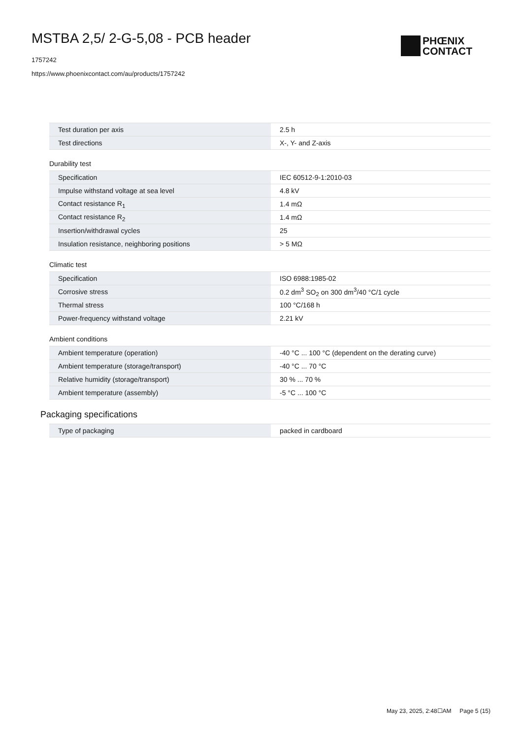MSTBA 2,5/ 2-G-5,08 - PCB header
1757242
https://www.phoenixcontact.com/au/products/1757242
PHŒNIX
CONTACT
| Test duration per axis | 2.5 h |
| Test directions | X-, Y- and Z-axis |
Durability test
| Specification | IEC 60512-9-1:2010-03 |
| Impulse withstand voltage at sea level | 4.8 kV |
| Contact resistance R<sub>1</sub> | 1.4 mΩ |
| Contact resistance R<sub>2</sub> | 1.4 mΩ |
| Insertion/withdrawal cycles | 25 |
| Insulation resistance, neighboring positions | > 5 MΩ |
Climatic test
| Specification | ISO 6988:1985-02 |
| Corrosive stress | 0.2 dm<sup>3</sup> SO<sub>2</sub> on 300 dm<sup>3</sup>/40 °C/1 cycle |
| Thermal stress | 100 °C/168 h |
| Power-frequency withstand voltage | 2.21 kV |
Ambient conditions
| Ambient temperature (operation) | -40 °C ... 100 °C (dependent on the derating curve) |
| Ambient temperature (storage/transport) | -40 °C ... 70 °C |
| Relative humidity (storage/transport) | 30 % ... 70 % |
| Ambient temperature (assembly) | -5 °C ... 100 °C |
Packaging specifications
| Type of packaging | packed in cardboard |
May 23, 2025, 2:48☐AM Page 5 (15)